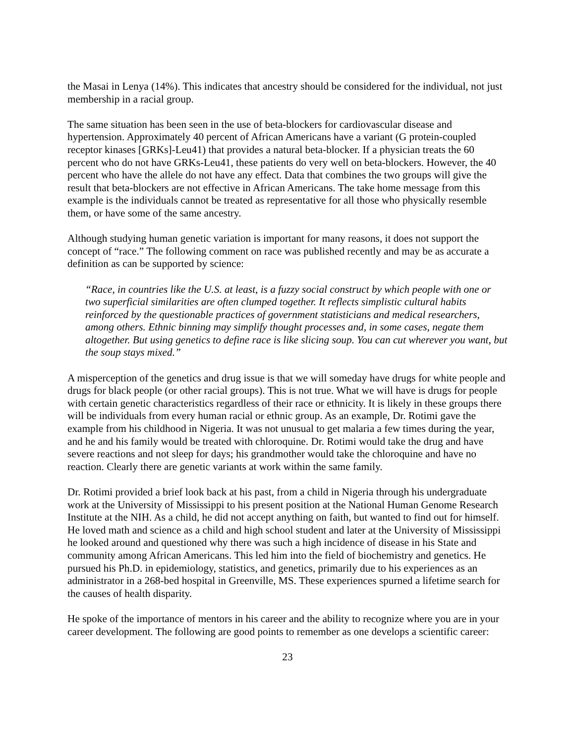the Masai in Lenya (14%). This indicates that ancestry should be considered for the individual, not just membership in a racial group.
The same situation has been seen in the use of beta-blockers for cardiovascular disease and hypertension. Approximately 40 percent of African Americans have a variant (G protein-coupled receptor kinases [GRKs]-Leu41) that provides a natural beta-blocker. If a physician treats the 60 percent who do not have GRKs-Leu41, these patients do very well on beta-blockers. However, the 40 percent who have the allele do not have any effect. Data that combines the two groups will give the result that beta-blockers are not effective in African Americans. The take home message from this example is the individuals cannot be treated as representative for all those who physically resemble them, or have some of the same ancestry.
Although studying human genetic variation is important for many reasons, it does not support the concept of “race.” The following comment on race was published recently and may be as accurate a definition as can be supported by science:
“Race, in countries like the U.S. at least, is a fuzzy social construct by which people with one or two superficial similarities are often clumped together. It reflects simplistic cultural habits reinforced by the questionable practices of government statisticians and medical researchers, among others. Ethnic binning may simplify thought processes and, in some cases, negate them altogether. But using genetics to define race is like slicing soup. You can cut wherever you want, but the soup stays mixed.”
A misperception of the genetics and drug issue is that we will someday have drugs for white people and drugs for black people (or other racial groups). This is not true. What we will have is drugs for people with certain genetic characteristics regardless of their race or ethnicity. It is likely in these groups there will be individuals from every human racial or ethnic group. As an example, Dr. Rotimi gave the example from his childhood in Nigeria. It was not unusual to get malaria a few times during the year, and he and his family would be treated with chloroquine. Dr. Rotimi would take the drug and have severe reactions and not sleep for days; his grandmother would take the chloroquine and have no reaction. Clearly there are genetic variants at work within the same family.
Dr. Rotimi provided a brief look back at his past, from a child in Nigeria through his undergraduate work at the University of Mississippi to his present position at the National Human Genome Research Institute at the NIH. As a child, he did not accept anything on faith, but wanted to find out for himself. He loved math and science as a child and high school student and later at the University of Mississippi he looked around and questioned why there was such a high incidence of disease in his State and community among African Americans. This led him into the field of biochemistry and genetics. He pursued his Ph.D. in epidemiology, statistics, and genetics, primarily due to his experiences as an administrator in a 268-bed hospital in Greenville, MS. These experiences spurned a lifetime search for the causes of health disparity.
He spoke of the importance of mentors in his career and the ability to recognize where you are in your career development. The following are good points to remember as one develops a scientific career:
23